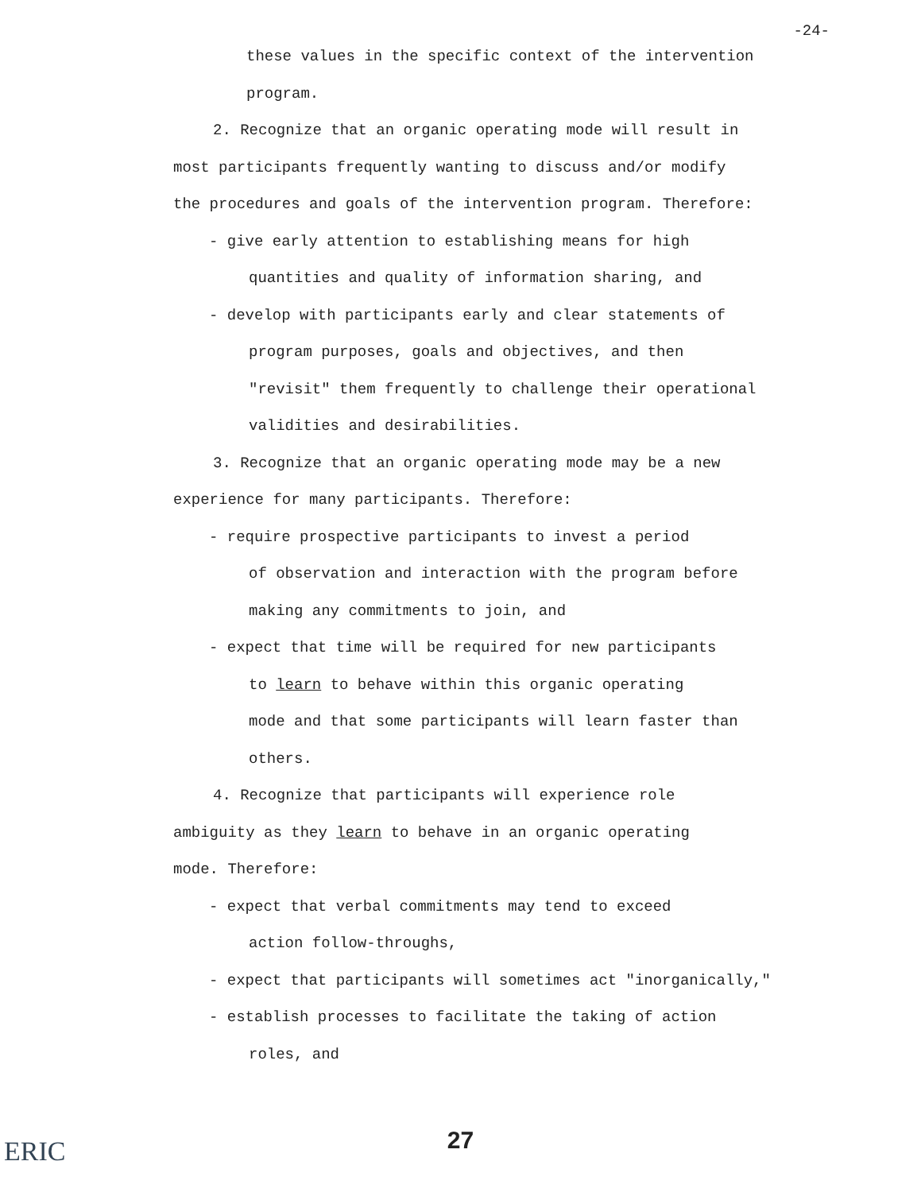-24-
these values in the specific context of the intervention
program.
2. Recognize that an organic operating mode will result in
most participants frequently wanting to discuss and/or modify
the procedures and goals of the intervention program. Therefore:
- give early attention to establishing means for high
quantities and quality of information sharing, and
- develop with participants early and clear statements of
program purposes, goals and objectives, and then
"revisit" them frequently to challenge their operational
validities and desirabilities.
3. Recognize that an organic operating mode may be a new
experience for many participants. Therefore:
- require prospective participants to invest a period
of observation and interaction with the program before
making any commitments to join, and
- expect that time will be required for new participants
to learn to behave within this organic operating
mode and that some participants will learn faster than
others.
4. Recognize that participants will experience role
ambiguity as they learn to behave in an organic operating
mode. Therefore:
- expect that verbal commitments may tend to exceed
action follow-throughs,
- expect that participants will sometimes act "inorganically,"
- establish processes to facilitate the taking of action
roles, and
ERIC
27